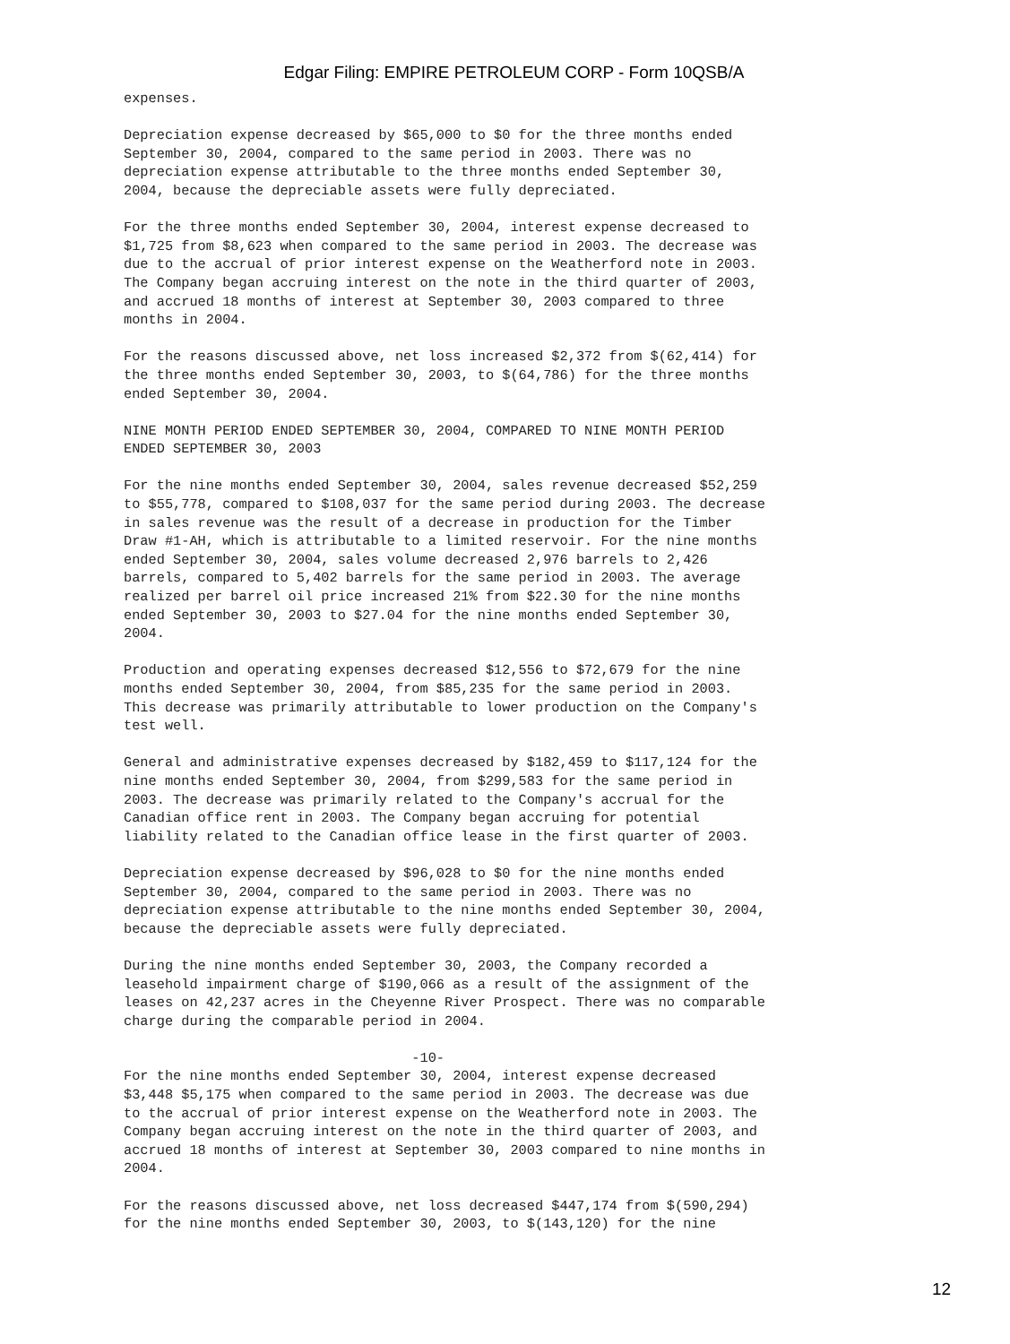Edgar Filing: EMPIRE PETROLEUM CORP - Form 10QSB/A
expenses.

Depreciation expense decreased by $65,000 to $0 for the three months ended
September 30, 2004, compared to the same period in 2003. There was no
depreciation expense attributable to the three months ended September 30,
2004, because the depreciable assets were fully depreciated.

For the three months ended September 30, 2004, interest expense decreased to
$1,725 from $8,623 when compared to the same period in 2003. The decrease was
due to the accrual of prior interest expense on the Weatherford note in 2003.
The Company began accruing interest on the note in the third quarter of 2003,
and accrued 18 months of interest at September 30, 2003 compared to three
months in 2004.

For the reasons discussed above, net loss increased $2,372 from $(62,414) for
the three months ended September 30, 2003, to $(64,786) for the three months
ended September 30, 2004.

NINE MONTH PERIOD ENDED SEPTEMBER 30, 2004, COMPARED TO NINE MONTH PERIOD
ENDED SEPTEMBER 30, 2003

For the nine months ended September 30, 2004, sales revenue decreased $52,259
to $55,778, compared to $108,037 for the same period during 2003. The decrease
in sales revenue was the result of a decrease in production for the Timber
Draw #1-AH, which is attributable to a limited reservoir. For the nine months
ended September 30, 2004, sales volume decreased 2,976 barrels to 2,426
barrels, compared to 5,402 barrels for the same period in 2003. The average
realized per barrel oil price increased 21% from $22.30 for the nine months
ended September 30, 2003 to $27.04 for the nine months ended September 30,
2004.

Production and operating expenses decreased $12,556 to $72,679 for the nine
months ended September 30, 2004, from $85,235 for the same period in 2003.
This decrease was primarily attributable to lower production on the Company's
test well.

General and administrative expenses decreased by $182,459 to $117,124 for the
nine months ended September 30, 2004, from $299,583 for the same period in
2003. The decrease was primarily related to the Company's accrual for the
Canadian office rent in 2003. The Company began accruing for potential
liability related to the Canadian office lease in the first quarter of 2003.

Depreciation expense decreased by $96,028 to $0 for the nine months ended
September 30, 2004, compared to the same period in 2003. There was no
depreciation expense attributable to the nine months ended September 30, 2004,
because the depreciable assets were fully depreciated.

During the nine months ended September 30, 2003, the Company recorded a
leasehold impairment charge of $190,066 as a result of the assignment of the
leases on 42,237 acres in the Cheyenne River Prospect. There was no comparable
charge during the comparable period in 2004.

                                   -10-
For the nine months ended September 30, 2004, interest expense decreased
$3,448 $5,175 when compared to the same period in 2003. The decrease was due
to the accrual of prior interest expense on the Weatherford note in 2003. The
Company began accruing interest on the note in the third quarter of 2003, and
accrued 18 months of interest at September 30, 2003 compared to nine months in
2004.

For the reasons discussed above, net loss decreased $447,174 from $(590,294)
for the nine months ended September 30, 2003, to $(143,120) for the nine
12